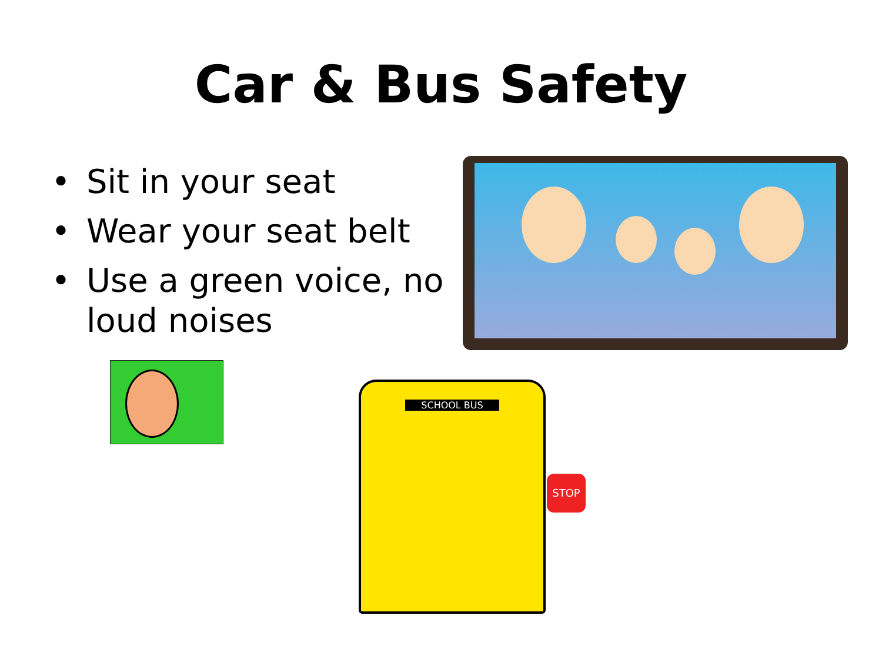Car & Bus Safety
• Sit in your seat
• Wear your seat belt
• Use a green voice, no loud noises
SCHOOL BUS
STOP